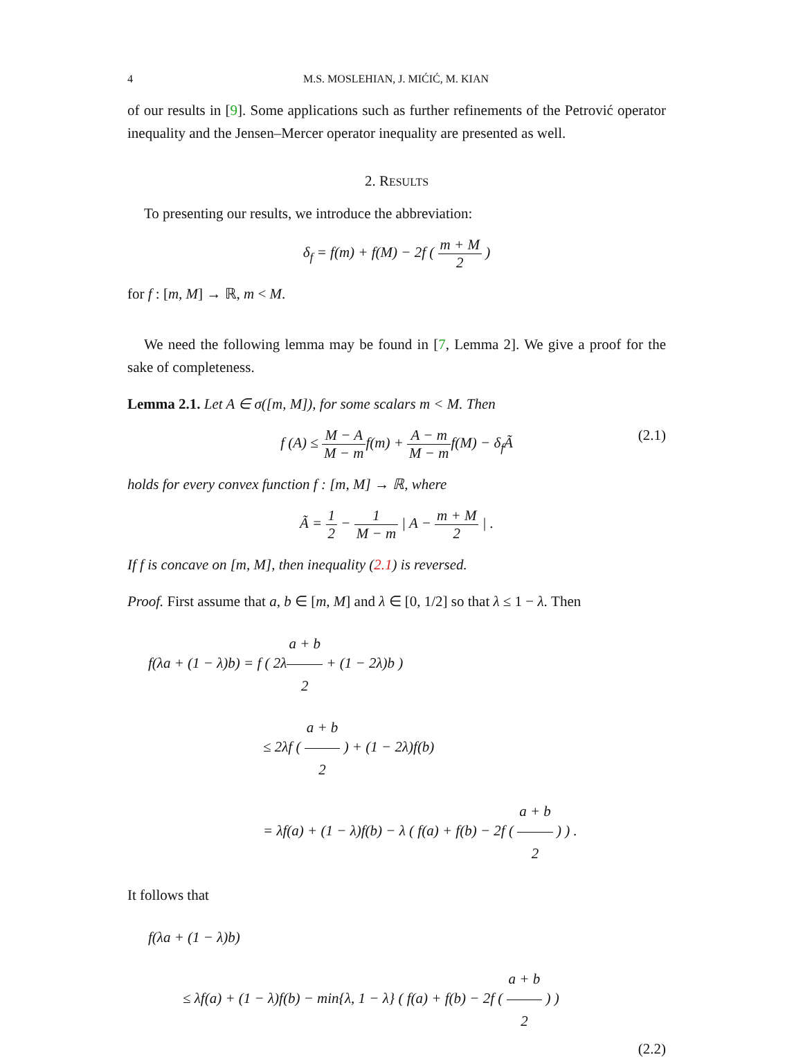4 M.S. MOSLEHIAN, J. MIĆIĆ, M. KIAN
of our results in [9]. Some applications such as further refinements of the Petrović operator inequality and the Jensen–Mercer operator inequality are presented as well.
2. RESULTS
To presenting our results, we introduce the abbreviation:
δ<sub>f</sub> = f(m) + f(M) − 2f ( m + M 2 )
for f : [m, M] → ℝ, m < M.
We need the following lemma may be found in [7, Lemma 2]. We give a proof for the sake of completeness.
Lemma 2.1. Let A ∈ σ([m, M]), for some scalars m < M. Then
f (A) ≤ M − A M − mf(m) + A − m M − mf(M) − δ<sub>f</sub>Ã (2.1)
holds for every convex function f : [m, M] → ℝ, where
Ã = 1 2 − 1 M − m | A − m + M 2 | .
If f is concave on [m, M], then inequality (2.1) is reversed.
Proof. First assume that a, b ∈ [m, M] and λ ∈ [0, 1/2] so that λ ≤ 1 − λ. Then
f(λa + (1 − λ)b) = f ( 2λa + b 2 + (1 − 2λ)b )
≤ 2λf ( a + b 2 ) + (1 − 2λ)f(b)
= λf(a) + (1 − λ)f(b) − λ ( f(a) + f(b) − 2f ( a + b 2 ) ) .
It follows that
f(λa + (1 − λ)b)
≤ λf(a) + (1 − λ)f(b) − min{λ, 1 − λ} ( f(a) + f(b) − 2f ( a + b 2 ) )
(2.2)